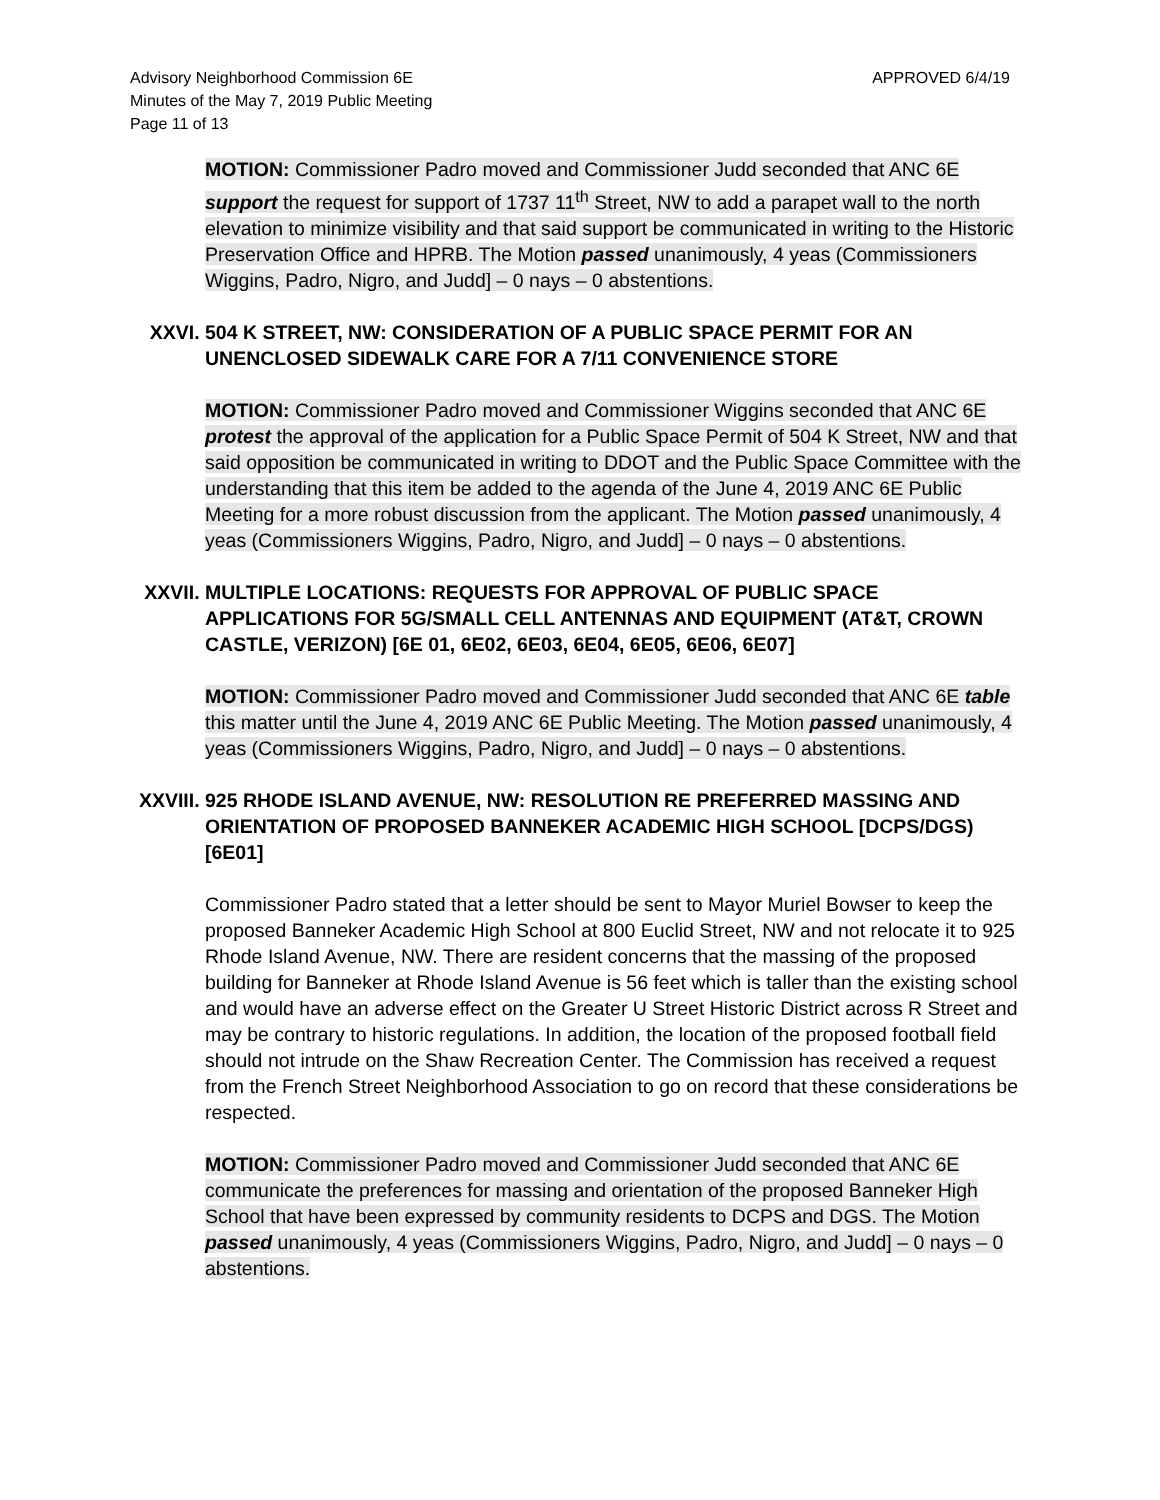APPROVED 6/4/19 Advisory Neighborhood Commission 6E
Minutes of the May 7, 2019 Public Meeting
Page 11 of 13
MOTION: Commissioner Padro moved and Commissioner Judd seconded that ANC 6E support the request for support of 1737 11<sup>th</sup> Street, NW to add a parapet wall to the north elevation to minimize visibility and that said support be communicated in writing to the Historic Preservation Office and HPRB. The Motion passed unanimously, 4 yeas (Commissioners Wiggins, Padro, Nigro, and Judd] – 0 nays – 0 abstentions.
XXVI. 504 K STREET, NW: CONSIDERATION OF A PUBLIC SPACE PERMIT FOR AN UNENCLOSED SIDEWALK CARE FOR A 7/11 CONVENIENCE STORE
MOTION: Commissioner Padro moved and Commissioner Wiggins seconded that ANC 6E protest the approval of the application for a Public Space Permit of 504 K Street, NW and that said opposition be communicated in writing to DDOT and the Public Space Committee with the understanding that this item be added to the agenda of the June 4, 2019 ANC 6E Public Meeting for a more robust discussion from the applicant. The Motion passed unanimously, 4 yeas (Commissioners Wiggins, Padro, Nigro, and Judd] – 0 nays – 0 abstentions.
XXVII. MULTIPLE LOCATIONS: REQUESTS FOR APPROVAL OF PUBLIC SPACE APPLICATIONS FOR 5G/SMALL CELL ANTENNAS AND EQUIPMENT (AT&T, CROWN CASTLE, VERIZON) [6E 01, 6E02, 6E03, 6E04, 6E05, 6E06, 6E07]
MOTION: Commissioner Padro moved and Commissioner Judd seconded that ANC 6E table this matter until the June 4, 2019 ANC 6E Public Meeting. The Motion passed unanimously, 4 yeas (Commissioners Wiggins, Padro, Nigro, and Judd] – 0 nays – 0 abstentions.
XXVIII. 925 RHODE ISLAND AVENUE, NW: RESOLUTION RE PREFERRED MASSING AND ORIENTATION OF PROPOSED BANNEKER ACADEMIC HIGH SCHOOL [DCPS/DGS) [6E01]
Commissioner Padro stated that a letter should be sent to Mayor Muriel Bowser to keep the proposed Banneker Academic High School at 800 Euclid Street, NW and not relocate it to 925 Rhode Island Avenue, NW. There are resident concerns that the massing of the proposed building for Banneker at Rhode Island Avenue is 56 feet which is taller than the existing school and would have an adverse effect on the Greater U Street Historic District across R Street and may be contrary to historic regulations. In addition, the location of the proposed football field should not intrude on the Shaw Recreation Center. The Commission has received a request from the French Street Neighborhood Association to go on record that these considerations be respected.
MOTION: Commissioner Padro moved and Commissioner Judd seconded that ANC 6E communicate the preferences for massing and orientation of the proposed Banneker High School that have been expressed by community residents to DCPS and DGS. The Motion passed unanimously, 4 yeas (Commissioners Wiggins, Padro, Nigro, and Judd] – 0 nays – 0 abstentions.